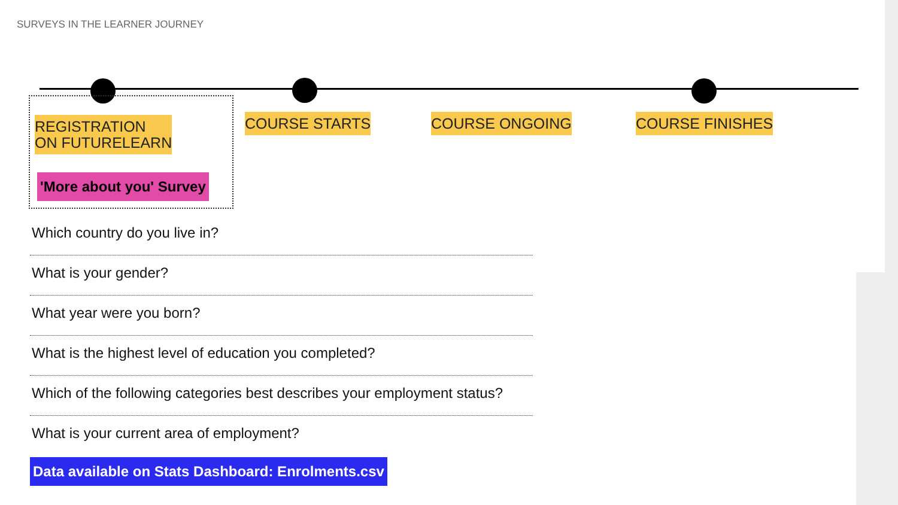SURVEYS IN THE LEARNER JOURNEY
REGISTRATION
ON FUTURELEARN
COURSE STARTS COURSE ONGOING COURSE FINISHES
'More about you' Survey
Which country do you live in?
What is your gender?
What year were you born?
What is the highest level of education you completed?
Which of the following categories best describes your employment status?
What is your current area of employment?
Data available on Stats Dashboard: Enrolments.csv